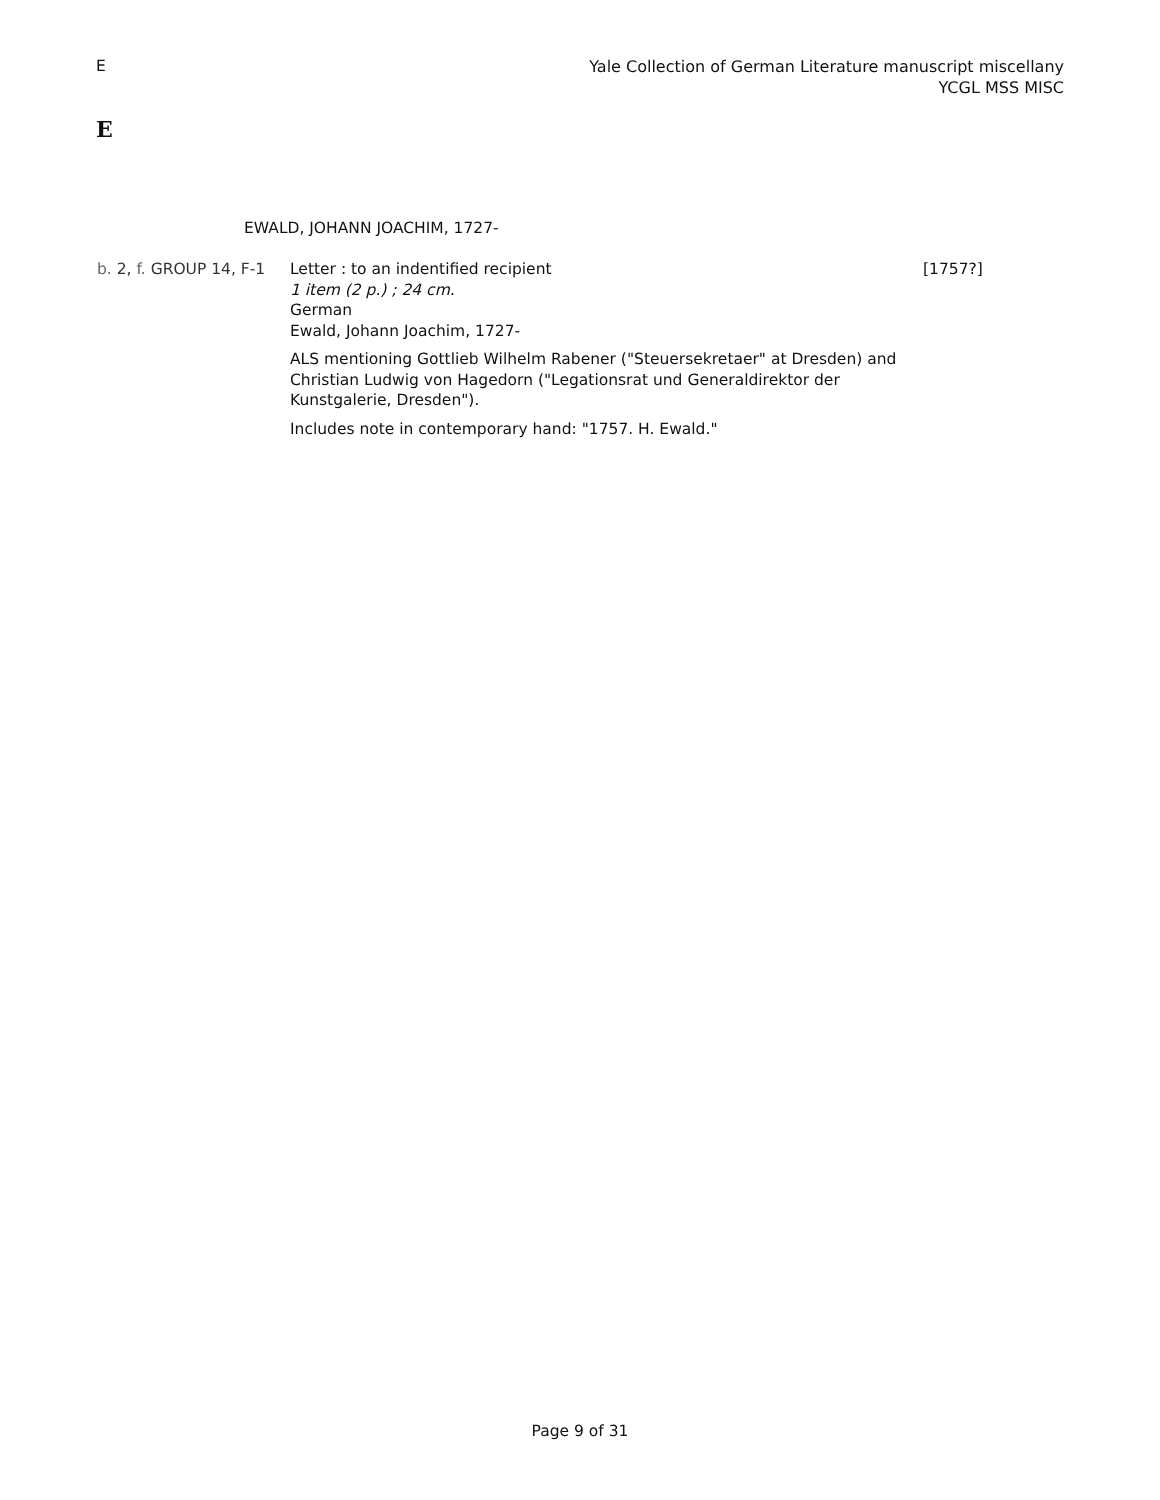E Yale Collection of German Literature manuscript miscellany
YCGL MSS MISC
E
EWALD, JOHANN JOACHIM, 1727-
b. 2, f. GROUP 14, F-1
Letter : to an indentified recipient
1 item (2 p.) ; 24 cm.
German
Ewald, Johann Joachim, 1727-
ALS mentioning Gottlieb Wilhelm Rabener ("Steuersekretaer" at Dresden) and Christian Ludwig von Hagedorn ("Legationsrat und Generaldirektor der Kunstgalerie, Dresden").
Includes note in contemporary hand: "1757. H. Ewald."
[1757?]
Page 9 of 31